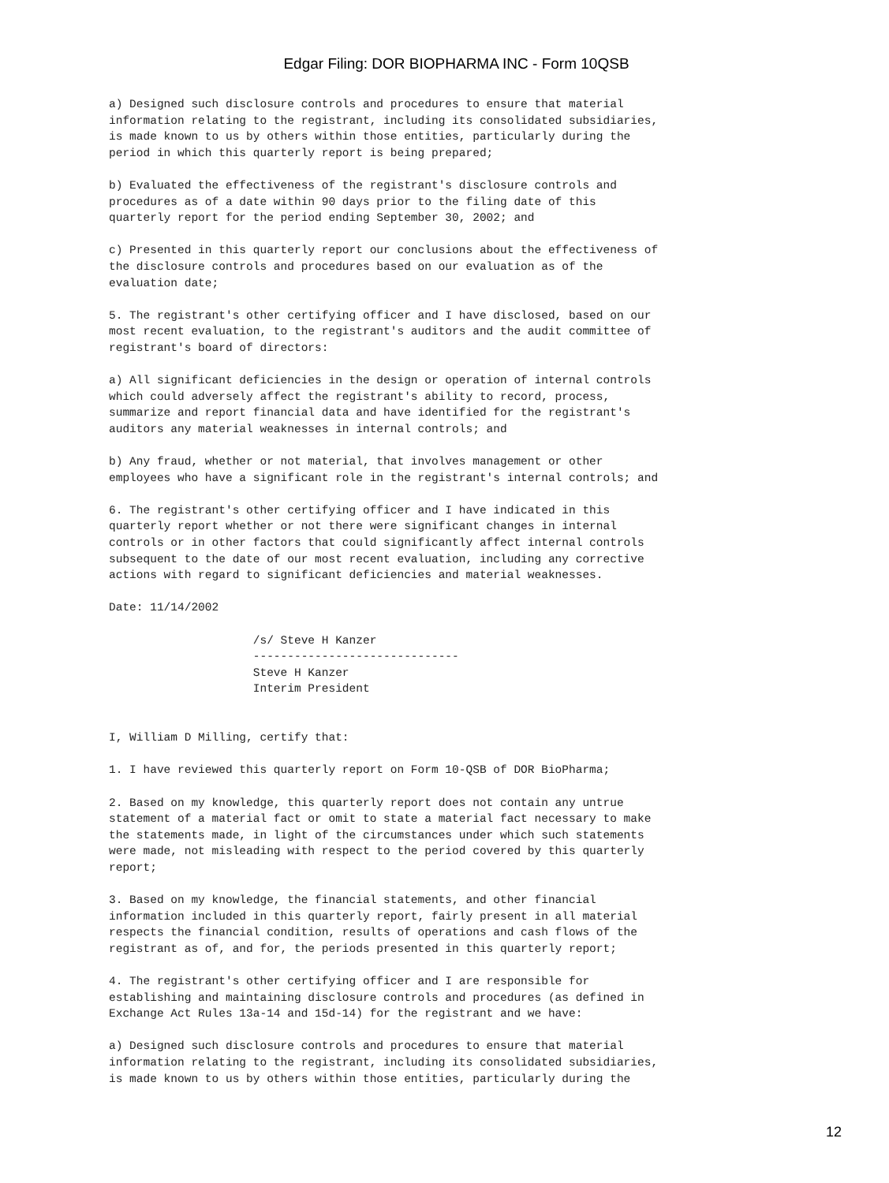Edgar Filing: DOR BIOPHARMA INC - Form 10QSB
a) Designed such disclosure controls and procedures to ensure that material
information relating to the registrant, including its consolidated subsidiaries,
is made known to us by others within those entities, particularly during the
period in which this quarterly report is being prepared;

b) Evaluated the effectiveness of the registrant's disclosure controls and
procedures as of a date within 90 days prior to the filing date of this
quarterly report for the period ending September 30, 2002; and

c) Presented in this quarterly report our conclusions about the effectiveness of
the disclosure controls and procedures based on our evaluation as of the
evaluation date;

5. The registrant's other certifying officer and I have disclosed, based on our
most recent evaluation, to the registrant's auditors and the audit committee of
registrant's board of directors:

a) All significant deficiencies in the design or operation of internal controls
which could adversely affect the registrant's ability to record, process,
summarize and report financial data and have identified for the registrant's
auditors any material weaknesses in internal controls; and

b) Any fraud, whether or not material, that involves management or other
employees who have a significant role in the registrant's internal controls; and

6. The registrant's other certifying officer and I have indicated in this
quarterly report whether or not there were significant changes in internal
controls or in other factors that could significantly affect internal controls
subsequent to the date of our most recent evaluation, including any corrective
actions with regard to significant deficiencies and material weaknesses.

Date: 11/14/2002

                     /s/ Steve H Kanzer
                     ------------------------------
                     Steve H Kanzer
                     Interim President


I, William D Milling, certify that:

1. I have reviewed this quarterly report on Form 10-QSB of DOR BioPharma;

2. Based on my knowledge, this quarterly report does not contain any untrue
statement of a material fact or omit to state a material fact necessary to make
the statements made, in light of the circumstances under which such statements
were made, not misleading with respect to the period covered by this quarterly
report;

3. Based on my knowledge, the financial statements, and other financial
information included in this quarterly report, fairly present in all material
respects the financial condition, results of operations and cash flows of the
registrant as of, and for, the periods presented in this quarterly report;

4. The registrant's other certifying officer and I are responsible for
establishing and maintaining disclosure controls and procedures (as defined in
Exchange Act Rules 13a-14 and 15d-14) for the registrant and we have:

a) Designed such disclosure controls and procedures to ensure that material
information relating to the registrant, including its consolidated subsidiaries,
is made known to us by others within those entities, particularly during the
12